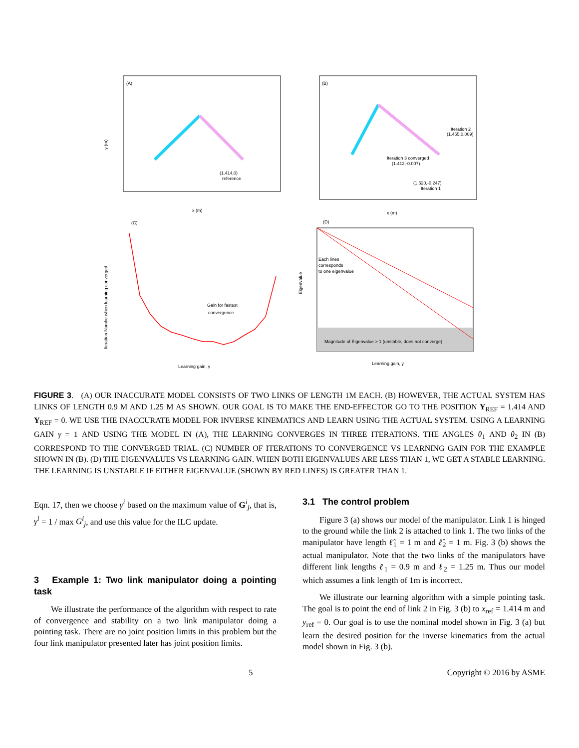(A)
(1.414,0)
reference
y (m)
x (m)
(B)
Iteration 2
(1.455,0.009)
Iteration 3 converged
(1.412,-0.007)
(1.520,-0.247)
Iteration 1
x (m)
Iteration Numbe when learning converged
(C)
Gain for fastest
convergence
Learning gain, γ
(D)
Each lines
corresponds
to one eigenvalue
Magnitude of Eigenvalue > 1 (unstable, does not converge)
Eigenvalue
Learning gain, γ
FIGURE 3. (A) OUR INACCURATE MODEL CONSISTS OF TWO LINKS OF LENGTH 1M EACH. (B) HOWEVER, THE ACTUAL SYSTEM HAS LINKS OF LENGTH 0.9 M AND 1.25 M AS SHOWN. OUR GOAL IS TO MAKE THE END-EFFECTOR GO TO THE POSITION Y<sub>REF</sub> = 1.414 AND Y<sub>REF</sub> = 0. WE USE THE INACCURATE MODEL FOR INVERSE KINEMATICS AND LEARN USING THE ACTUAL SYSTEM. USING A LEARNING GAIN γ = 1 AND USING THE MODEL IN (A), THE LEARNING CONVERGES IN THREE ITERATIONS. THE ANGLES θ<sub>1</sub> AND θ<sub>2</sub> IN (B) CORRESPOND TO THE CONVERGED TRIAL. (C) NUMBER OF ITERATIONS TO CONVERGENCE VS LEARNING GAIN FOR THE EXAMPLE SHOWN IN (B). (D) THE EIGENVALUES VS LEARNING GAIN. WHEN BOTH EIGENVALUES ARE LESS THAN 1, WE GET A STABLE LEARNING. THE LEARNING IS UNSTABLE IF EITHER EIGENVALUE (SHOWN BY RED LINES) IS GREATER THAN 1.
Eqn. 17, then we choose γ<sup>i</sup> based on the maximum value of G<sup>i</sup><sub>j</sub>, that is, γ<sup>i</sup> = 1 / max G<sup>i</sup><sub>j</sub>, and use this value for the ILC update.
3 Example 1: Two link manipulator doing a pointing task
We illustrate the performance of the algorithm with respect to rate of convergence and stability on a two link manipulator doing a pointing task. There are no joint position limits in this problem but the four link manipulator presented later has joint position limits.
3.1 The control problem
Figure 3 (a) shows our model of the manipulator. Link 1 is hinged to the ground while the link 2 is attached to link 1. The two links of the manipulator have length ℓ̂<sub>1</sub> = 1 m and ℓ̂<sub>2</sub> = 1 m. Fig. 3 (b) shows the actual manipulator. Note that the two links of the manipulators have different link lengths ℓ<sub>1</sub> = 0.9 m and ℓ<sub>2</sub> = 1.25 m. Thus our model which assumes a link length of 1m is incorrect.
We illustrate our learning algorithm with a simple pointing task. The goal is to point the end of link 2 in Fig. 3 (b) to x<sub>ref</sub> = 1.414 m and y<sub>ref</sub> = 0. Our goal is to use the nominal model shown in Fig. 3 (a) but learn the desired position for the inverse kinematics from the actual model shown in Fig. 3 (b).
5 Copyright © 2016 by ASME